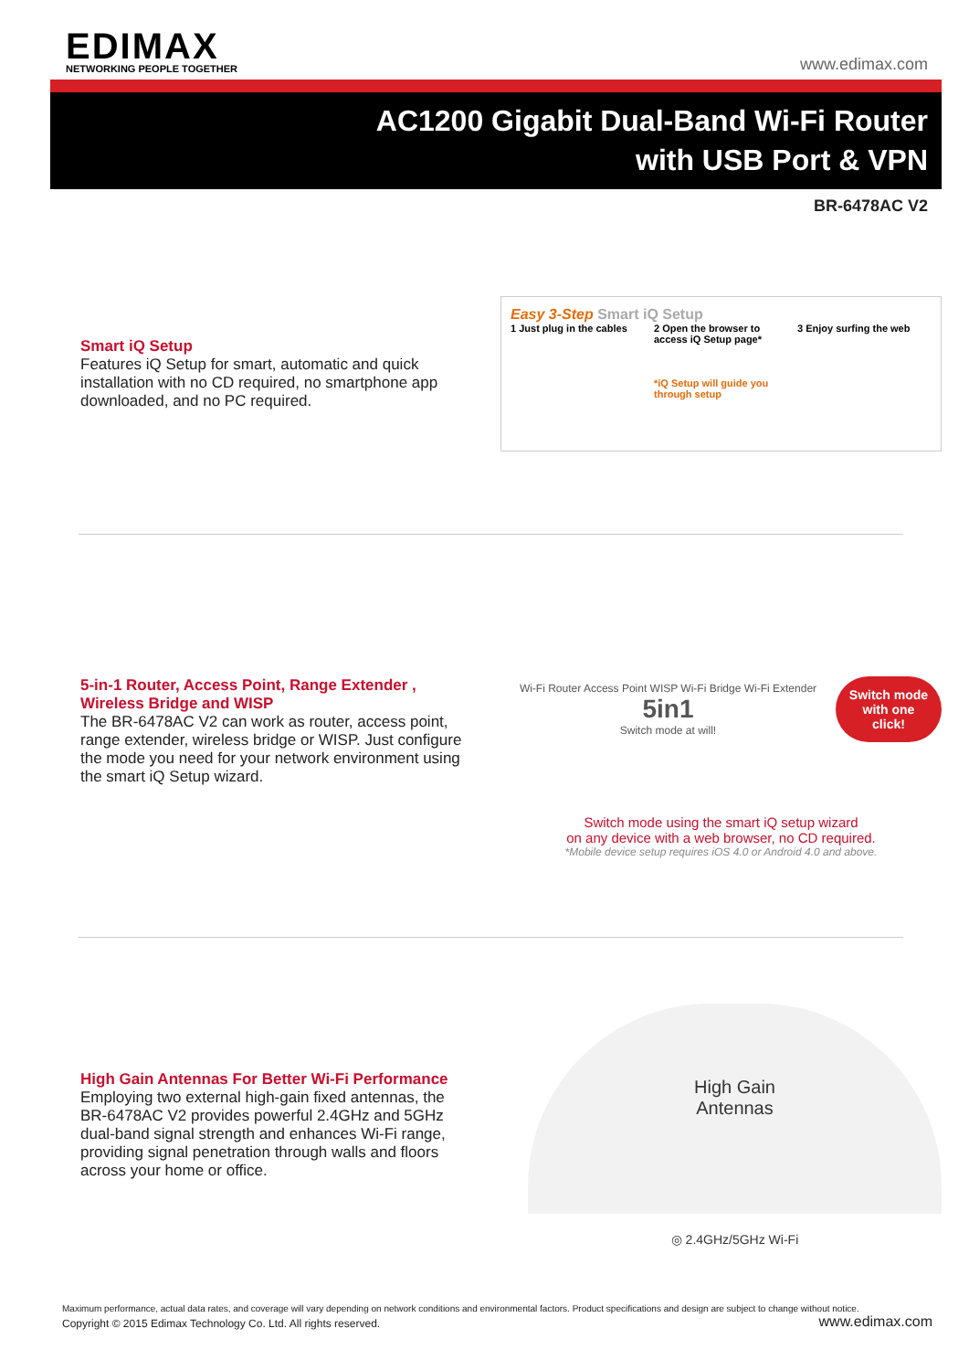EDIMAX
NETWORKING PEOPLE TOGETHER
www.edimax.com
AC1200 Gigabit Dual-Band Wi-Fi Router
with USB Port & VPN
BR-6478AC V2
Smart iQ Setup
Features iQ Setup for smart, automatic and quick installation with no CD required, no smartphone app downloaded, and no PC required.
Easy 3-Step Smart iQ Setup
1 Just plug in the cables 2 Open the browser to access iQ Setup page*
*iQ Setup will guide you through setup
3 Enjoy surfing the web
5-in-1 Router, Access Point, Range Extender , Wireless Bridge and WISP
The BR-6478AC V2 can work as router, access point, range extender, wireless bridge or WISP. Just configure the mode you need for your network environment using the smart iQ Setup wizard.
Wi-Fi Router Access Point WISP Wi-Fi Bridge Wi-Fi Extender 5in1
Switch mode at will! Switch mode
with one click!
Switch mode using the smart iQ setup wizard
on any device with a web browser, no CD required.
*Mobile device setup requires iOS 4.0 or Android 4.0 and above.
High Gain Antennas For Better Wi-Fi Performance
Employing two external high-gain fixed antennas, the BR-6478AC V2 provides powerful 2.4GHz and 5GHz dual-band signal strength and enhances Wi-Fi range, providing signal penetration through walls and floors across your home or office.
High Gain
Antennas
◎ 2.4GHz/5GHz Wi-Fi
Maximum performance, actual data rates, and coverage will vary depending on network conditions and environmental factors. Product specifications and design are subject to change without notice.
Copyright © 2015 Edimax Technology Co. Ltd. All rights reserved. www.edimax.com